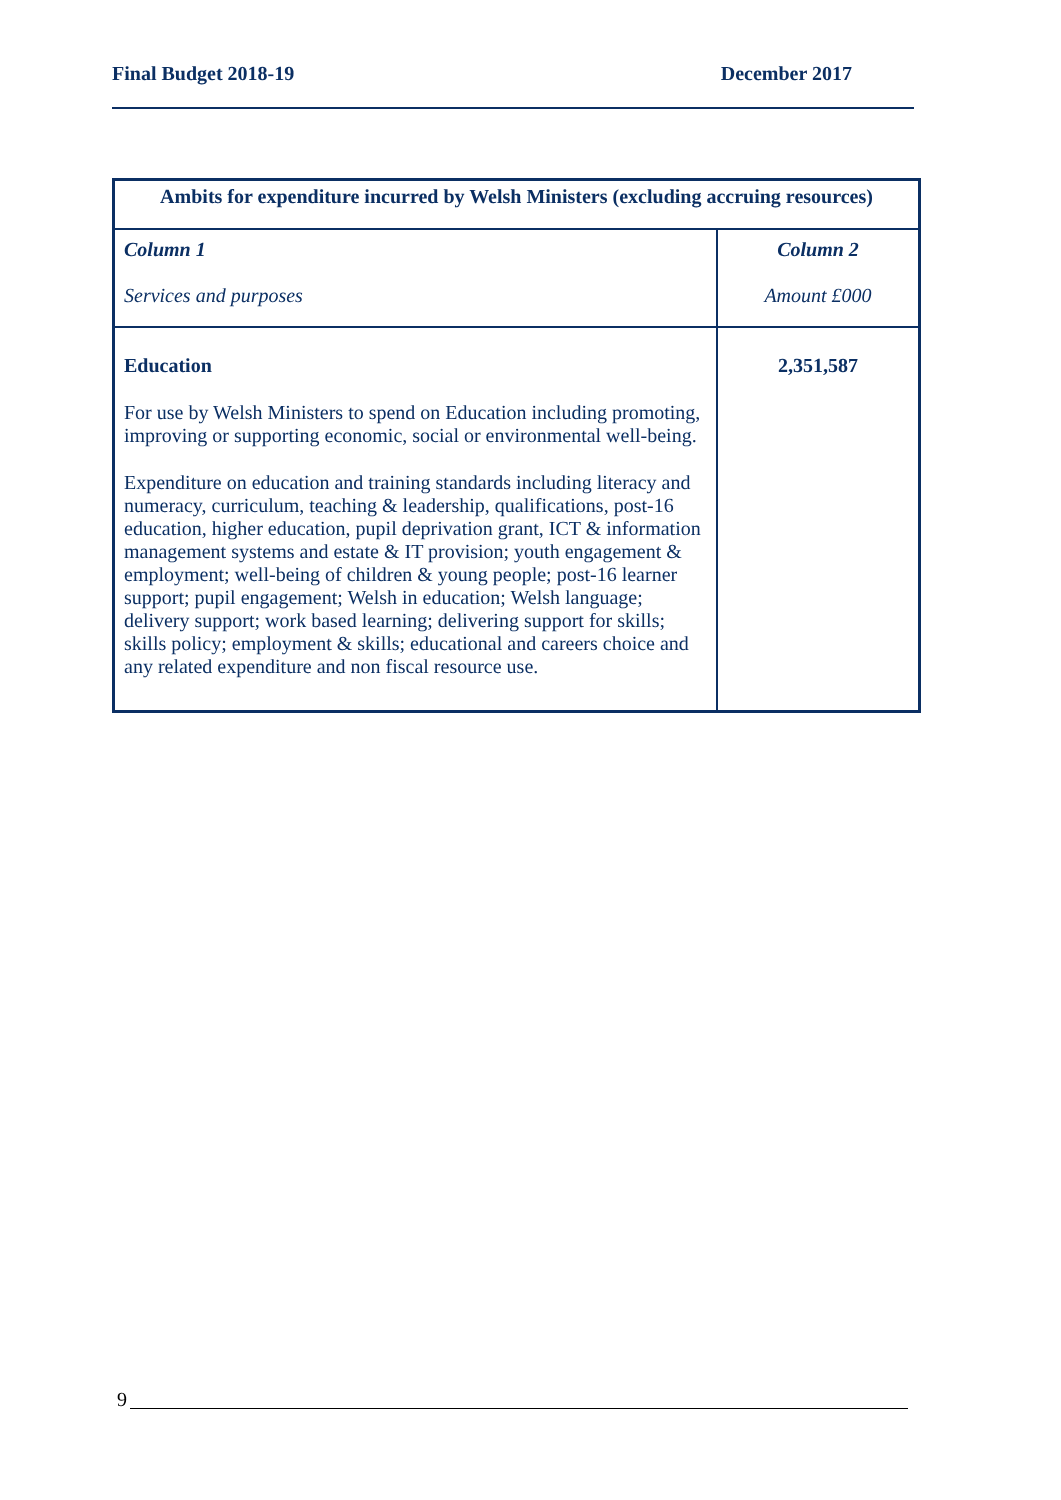Final Budget 2018-19 December 2017
| Ambits for expenditure incurred by Welsh Ministers (excluding accruing resources) | |
| --- | --- |
| Column 1 Services and purposes | Column 2 Amount £000 |
| Education For use by Welsh Ministers to spend on Education including promoting, improving or supporting economic, social or environmental well-being. Expenditure on education and training standards including literacy and numeracy, curriculum, teaching & leadership, qualifications, post-16 education, higher education, pupil deprivation grant, ICT & information management systems and estate & IT provision; youth engagement & employment; well-being of children & young people; post-16 learner support; pupil engagement; Welsh in education; Welsh language; delivery support; work based learning; delivering support for skills; skills policy; employment & skills; educational and careers choice and any related expenditure and non fiscal resource use. | 2,351,587 |
9